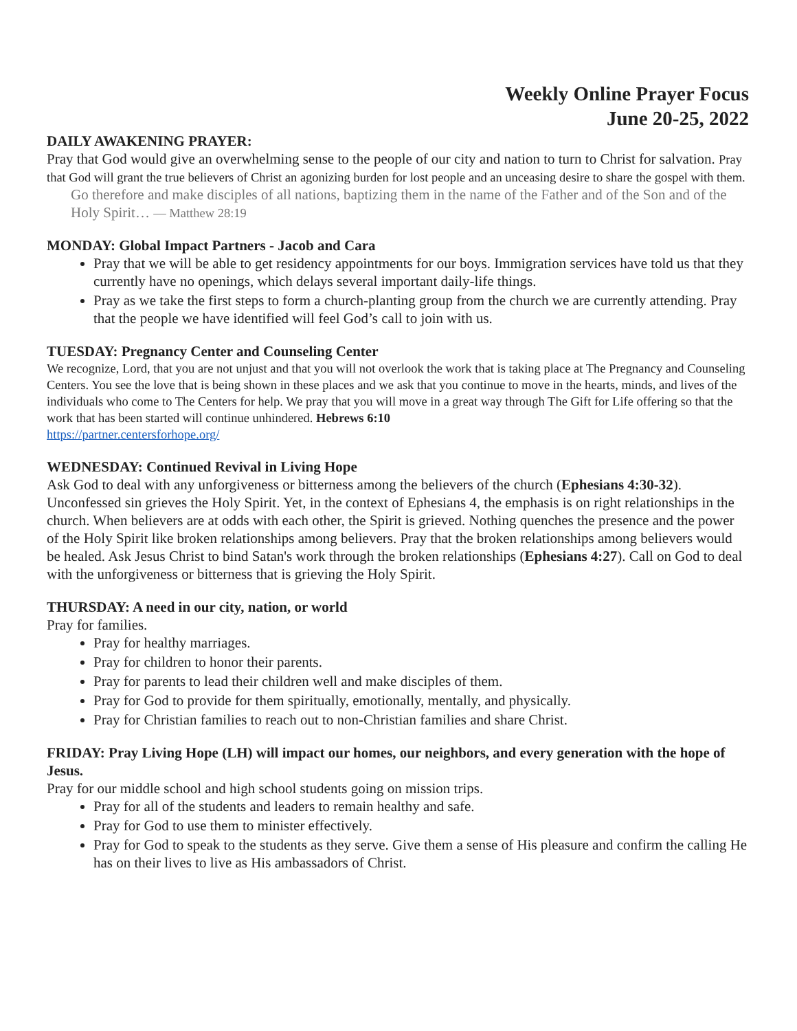Weekly Online Prayer Focus
June 20-25, 2022
DAILY AWAKENING PRAYER:
Pray that God would give an overwhelming sense to the people of our city and nation to turn to Christ for salvation. Pray that God will grant the true believers of Christ an agonizing burden for lost people and an unceasing desire to share the gospel with them.
Go therefore and make disciples of all nations, baptizing them in the name of the Father and of the Son and of the Holy Spirit… — Matthew 28:19
MONDAY: Global Impact Partners - Jacob and Cara
Pray that we will be able to get residency appointments for our boys. Immigration services have told us that they currently have no openings, which delays several important daily-life things.
Pray as we take the first steps to form a church-planting group from the church we are currently attending. Pray that the people we have identified will feel God’s call to join with us.
TUESDAY: Pregnancy Center and Counseling Center
We recognize, Lord, that you are not unjust and that you will not overlook the work that is taking place at The Pregnancy and Counseling Centers. You see the love that is being shown in these places and we ask that you continue to move in the hearts, minds, and lives of the individuals who come to The Centers for help. We pray that you will move in a great way through The Gift for Life offering so that the work that has been started will continue unhindered. Hebrews 6:10
https://partner.centersforhope.org/
WEDNESDAY: Continued Revival in Living Hope
Ask God to deal with any unforgiveness or bitterness among the believers of the church (Ephesians 4:30-32). Unconfessed sin grieves the Holy Spirit. Yet, in the context of Ephesians 4, the emphasis is on right relationships in the church. When believers are at odds with each other, the Spirit is grieved. Nothing quenches the presence and the power of the Holy Spirit like broken relationships among believers. Pray that the broken relationships among believers would be healed. Ask Jesus Christ to bind Satan's work through the broken relationships (Ephesians 4:27). Call on God to deal with the unforgiveness or bitterness that is grieving the Holy Spirit.
THURSDAY: A need in our city, nation, or world
Pray for families.
Pray for healthy marriages.
Pray for children to honor their parents.
Pray for parents to lead their children well and make disciples of them.
Pray for God to provide for them spiritually, emotionally, mentally, and physically.
Pray for Christian families to reach out to non-Christian families and share Christ.
FRIDAY: Pray Living Hope (LH) will impact our homes, our neighbors, and every generation with the hope of Jesus.
Pray for our middle school and high school students going on mission trips.
Pray for all of the students and leaders to remain healthy and safe.
Pray for God to use them to minister effectively.
Pray for God to speak to the students as they serve. Give them a sense of His pleasure and confirm the calling He has on their lives to live as His ambassadors of Christ.